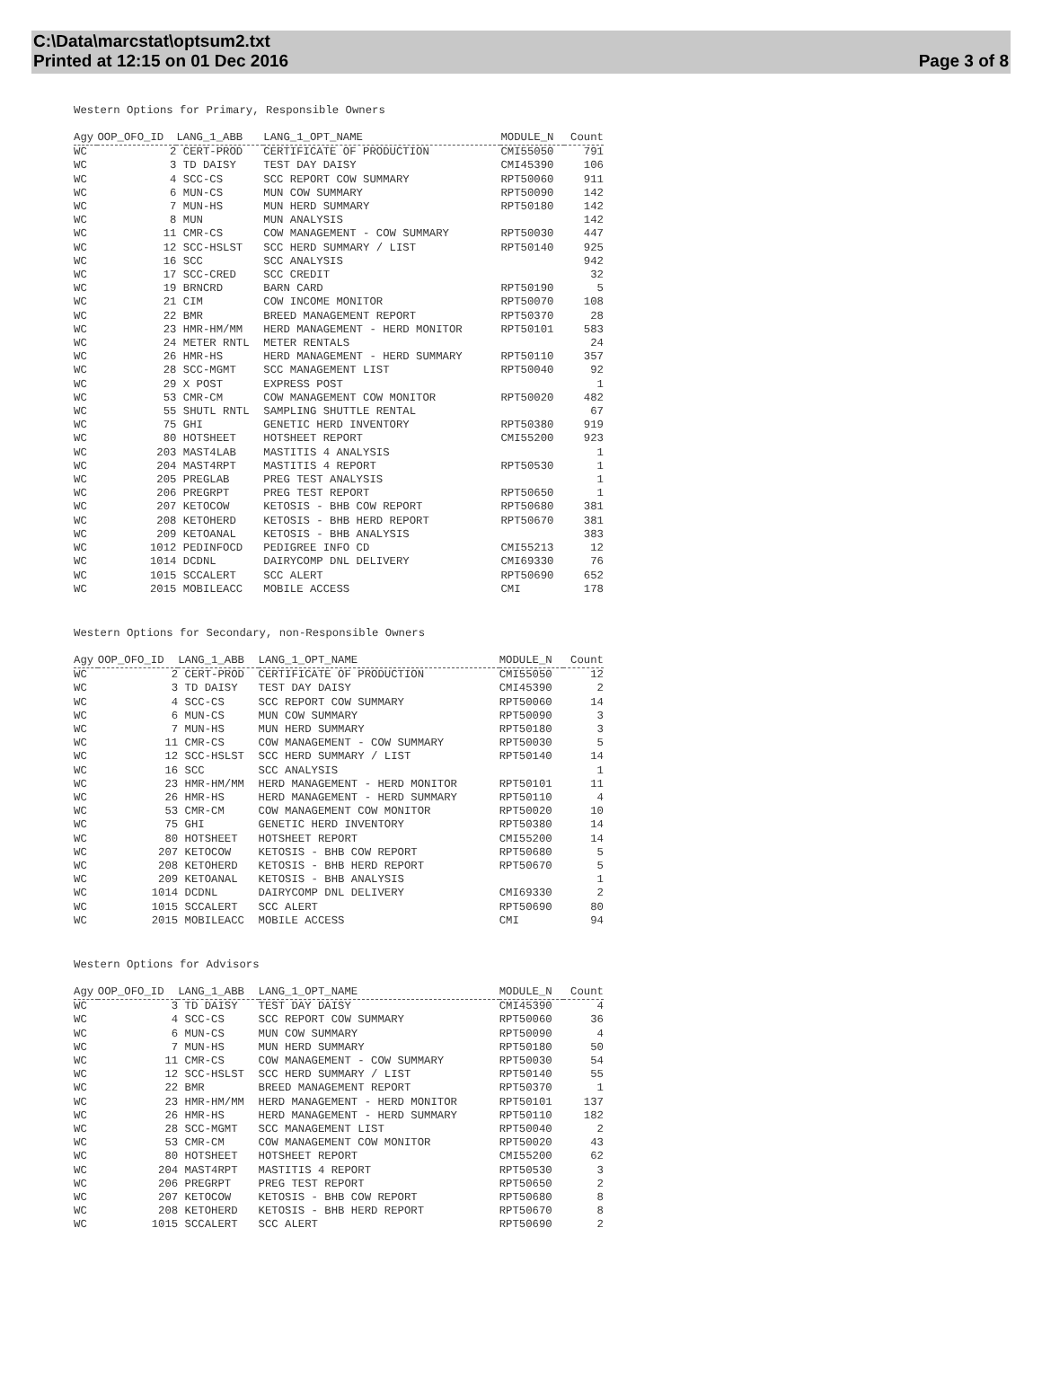C:\Data\marcstat\optsum2.txt
Printed at 12:15 on 01 Dec 2016
Page 3 of 8
Western Options for Primary, Responsible Owners
| Agy | OOP_OFO_ID | LANG_1_ABB | LANG_1_OPT_NAME | MODULE_N | Count |
| --- | --- | --- | --- | --- | --- |
| WC | 2 | CERT-PROD | CERTIFICATE OF PRODUCTION | CMI55050 | 791 |
| WC | 3 | TD DAISY | TEST DAY DAISY | CMI45390 | 106 |
| WC | 4 | SCC-CS | SCC REPORT COW SUMMARY | RPT50060 | 911 |
| WC | 6 | MUN-CS | MUN COW SUMMARY | RPT50090 | 142 |
| WC | 7 | MUN-HS | MUN HERD SUMMARY | RPT50180 | 142 |
| WC | 8 | MUN | MUN ANALYSIS | | 142 |
| WC | 11 | CMR-CS | COW MANAGEMENT - COW SUMMARY | RPT50030 | 447 |
| WC | 12 | SCC-HSLST | SCC HERD SUMMARY / LIST | RPT50140 | 925 |
| WC | 16 | SCC | SCC ANALYSIS | | 942 |
| WC | 17 | SCC-CRED | SCC CREDIT | | 32 |
| WC | 19 | BRNCRD | BARN CARD | RPT50190 | 5 |
| WC | 21 | CIM | COW INCOME MONITOR | RPT50070 | 108 |
| WC | 22 | BMR | BREED MANAGEMENT REPORT | RPT50370 | 28 |
| WC | 23 | HMR-HM/MM | HERD MANAGEMENT - HERD MONITOR | RPT50101 | 583 |
| WC | 24 | METER RNTL | METER RENTALS | | 24 |
| WC | 26 | HMR-HS | HERD MANAGEMENT - HERD SUMMARY | RPT50110 | 357 |
| WC | 28 | SCC-MGMT | SCC MANAGEMENT LIST | RPT50040 | 92 |
| WC | 29 | X POST | EXPRESS POST | | 1 |
| WC | 53 | CMR-CM | COW MANAGEMENT COW MONITOR | RPT50020 | 482 |
| WC | 55 | SHUTL RNTL | SAMPLING SHUTTLE RENTAL | | 67 |
| WC | 75 | GHI | GENETIC HERD INVENTORY | RPT50380 | 919 |
| WC | 80 | HOTSHEET | HOTSHEET REPORT | CMI55200 | 923 |
| WC | 203 | MAST4LAB | MASTITIS 4 ANALYSIS | | 1 |
| WC | 204 | MAST4RPT | MASTITIS 4 REPORT | RPT50530 | 1 |
| WC | 205 | PREGLAB | PREG TEST ANALYSIS | | 1 |
| WC | 206 | PREGRPT | PREG TEST REPORT | RPT50650 | 1 |
| WC | 207 | KETOCOW | KETOSIS - BHB COW REPORT | RPT50680 | 381 |
| WC | 208 | KETOHERD | KETOSIS - BHB HERD REPORT | RPT50670 | 381 |
| WC | 209 | KETOANAL | KETOSIS - BHB ANALYSIS | | 383 |
| WC | 1012 | PEDINFOCD | PEDIGREE INFO CD | CMI55213 | 12 |
| WC | 1014 | DCDNL | DAIRYCOMP DNL DELIVERY | CMI69330 | 76 |
| WC | 1015 | SCCALERT | SCC ALERT | RPT50690 | 652 |
| WC | 2015 | MOBILEACC | MOBILE ACCESS | CMI | 178 |
Western Options for Secondary, non-Responsible Owners
| Agy | OOP_OFO_ID | LANG_1_ABB | LANG_1_OPT_NAME | MODULE_N | Count |
| --- | --- | --- | --- | --- | --- |
| WC | 2 | CERT-PROD | CERTIFICATE OF PRODUCTION | CMI55050 | 12 |
| WC | 3 | TD DAISY | TEST DAY DAISY | CMI45390 | 2 |
| WC | 4 | SCC-CS | SCC REPORT COW SUMMARY | RPT50060 | 14 |
| WC | 6 | MUN-CS | MUN COW SUMMARY | RPT50090 | 3 |
| WC | 7 | MUN-HS | MUN HERD SUMMARY | RPT50180 | 3 |
| WC | 11 | CMR-CS | COW MANAGEMENT - COW SUMMARY | RPT50030 | 5 |
| WC | 12 | SCC-HSLST | SCC HERD SUMMARY / LIST | RPT50140 | 14 |
| WC | 16 | SCC | SCC ANALYSIS | | 1 |
| WC | 23 | HMR-HM/MM | HERD MANAGEMENT - HERD MONITOR | RPT50101 | 11 |
| WC | 26 | HMR-HS | HERD MANAGEMENT - HERD SUMMARY | RPT50110 | 4 |
| WC | 53 | CMR-CM | COW MANAGEMENT COW MONITOR | RPT50020 | 10 |
| WC | 75 | GHI | GENETIC HERD INVENTORY | RPT50380 | 14 |
| WC | 80 | HOTSHEET | HOTSHEET REPORT | CMI55200 | 14 |
| WC | 207 | KETOCOW | KETOSIS - BHB COW REPORT | RPT50680 | 5 |
| WC | 208 | KETOHERD | KETOSIS - BHB HERD REPORT | RPT50670 | 5 |
| WC | 209 | KETOANAL | KETOSIS - BHB ANALYSIS | | 1 |
| WC | 1014 | DCDNL | DAIRYCOMP DNL DELIVERY | CMI69330 | 2 |
| WC | 1015 | SCCALERT | SCC ALERT | RPT50690 | 80 |
| WC | 2015 | MOBILEACC | MOBILE ACCESS | CMI | 94 |
Western Options for Advisors
| Agy | OOP_OFO_ID | LANG_1_ABB | LANG_1_OPT_NAME | MODULE_N | Count |
| --- | --- | --- | --- | --- | --- |
| WC | 3 | TD DAISY | TEST DAY DAISY | CMI45390 | 4 |
| WC | 4 | SCC-CS | SCC REPORT COW SUMMARY | RPT50060 | 36 |
| WC | 6 | MUN-CS | MUN COW SUMMARY | RPT50090 | 4 |
| WC | 7 | MUN-HS | MUN HERD SUMMARY | RPT50180 | 50 |
| WC | 11 | CMR-CS | COW MANAGEMENT - COW SUMMARY | RPT50030 | 54 |
| WC | 12 | SCC-HSLST | SCC HERD SUMMARY / LIST | RPT50140 | 55 |
| WC | 22 | BMR | BREED MANAGEMENT REPORT | RPT50370 | 1 |
| WC | 23 | HMR-HM/MM | HERD MANAGEMENT - HERD MONITOR | RPT50101 | 137 |
| WC | 26 | HMR-HS | HERD MANAGEMENT - HERD SUMMARY | RPT50110 | 182 |
| WC | 28 | SCC-MGMT | SCC MANAGEMENT LIST | RPT50040 | 2 |
| WC | 53 | CMR-CM | COW MANAGEMENT COW MONITOR | RPT50020 | 43 |
| WC | 80 | HOTSHEET | HOTSHEET REPORT | CMI55200 | 62 |
| WC | 204 | MAST4RPT | MASTITIS 4 REPORT | RPT50530 | 3 |
| WC | 206 | PREGRPT | PREG TEST REPORT | RPT50650 | 2 |
| WC | 207 | KETOCOW | KETOSIS - BHB COW REPORT | RPT50680 | 8 |
| WC | 208 | KETOHERD | KETOSIS - BHB HERD REPORT | RPT50670 | 8 |
| WC | 1015 | SCCALERT | SCC ALERT | RPT50690 | 2 |